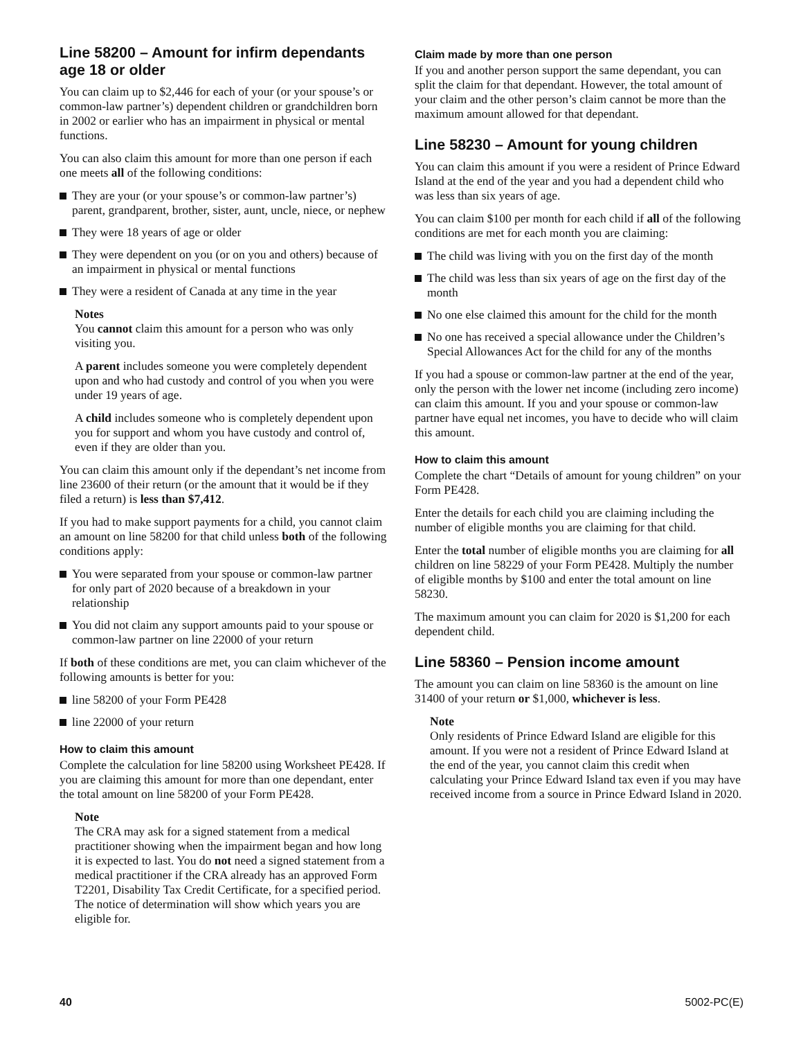Line 58200 – Amount for infirm dependants age 18 or older
You can claim up to $2,446 for each of your (or your spouse’s or common-law partner’s) dependent children or grandchildren born in 2002 or earlier who has an impairment in physical or mental functions.
You can also claim this amount for more than one person if each one meets all of the following conditions:
They are your (or your spouse’s or common-law partner’s) parent, grandparent, brother, sister, aunt, uncle, niece, or nephew
They were 18 years of age or older
They were dependent on you (or on you and others) because of an impairment in physical or mental functions
They were a resident of Canada at any time in the year
Notes
You cannot claim this amount for a person who was only visiting you.
A parent includes someone you were completely dependent upon and who had custody and control of you when you were under 19 years of age.
A child includes someone who is completely dependent upon you for support and whom you have custody and control of, even if they are older than you.
You can claim this amount only if the dependant’s net income from line 23600 of their return (or the amount that it would be if they filed a return) is less than $7,412.
If you had to make support payments for a child, you cannot claim an amount on line 58200 for that child unless both of the following conditions apply:
You were separated from your spouse or common-law partner for only part of 2020 because of a breakdown in your relationship
You did not claim any support amounts paid to your spouse or common-law partner on line 22000 of your return
If both of these conditions are met, you can claim whichever of the following amounts is better for you:
line 58200 of your Form PE428
line 22000 of your return
How to claim this amount
Complete the calculation for line 58200 using Worksheet PE428. If you are claiming this amount for more than one dependant, enter the total amount on line 58200 of your Form PE428.
Note
The CRA may ask for a signed statement from a medical practitioner showing when the impairment began and how long it is expected to last. You do not need a signed statement from a medical practitioner if the CRA already has an approved Form T2201, Disability Tax Credit Certificate, for a specified period. The notice of determination will show which years you are eligible for.
Claim made by more than one person
If you and another person support the same dependant, you can split the claim for that dependant. However, the total amount of your claim and the other person’s claim cannot be more than the maximum amount allowed for that dependant.
Line 58230 – Amount for young children
You can claim this amount if you were a resident of Prince Edward Island at the end of the year and you had a dependent child who was less than six years of age.
You can claim $100 per month for each child if all of the following conditions are met for each month you are claiming:
The child was living with you on the first day of the month
The child was less than six years of age on the first day of the month
No one else claimed this amount for the child for the month
No one has received a special allowance under the Children’s Special Allowances Act for the child for any of the months
If you had a spouse or common-law partner at the end of the year, only the person with the lower net income (including zero income) can claim this amount. If you and your spouse or common-law partner have equal net incomes, you have to decide who will claim this amount.
How to claim this amount
Complete the chart “Details of amount for young children” on your Form PE428.
Enter the details for each child you are claiming including the number of eligible months you are claiming for that child.
Enter the total number of eligible months you are claiming for all children on line 58229 of your Form PE428. Multiply the number of eligible months by $100 and enter the total amount on line 58230.
The maximum amount you can claim for 2020 is $1,200 for each dependent child.
Line 58360 – Pension income amount
The amount you can claim on line 58360 is the amount on line 31400 of your return or $1,000, whichever is less.
Note
Only residents of Prince Edward Island are eligible for this amount. If you were not a resident of Prince Edward Island at the end of the year, you cannot claim this credit when calculating your Prince Edward Island tax even if you may have received income from a source in Prince Edward Island in 2020.
40 5002-PC(E)